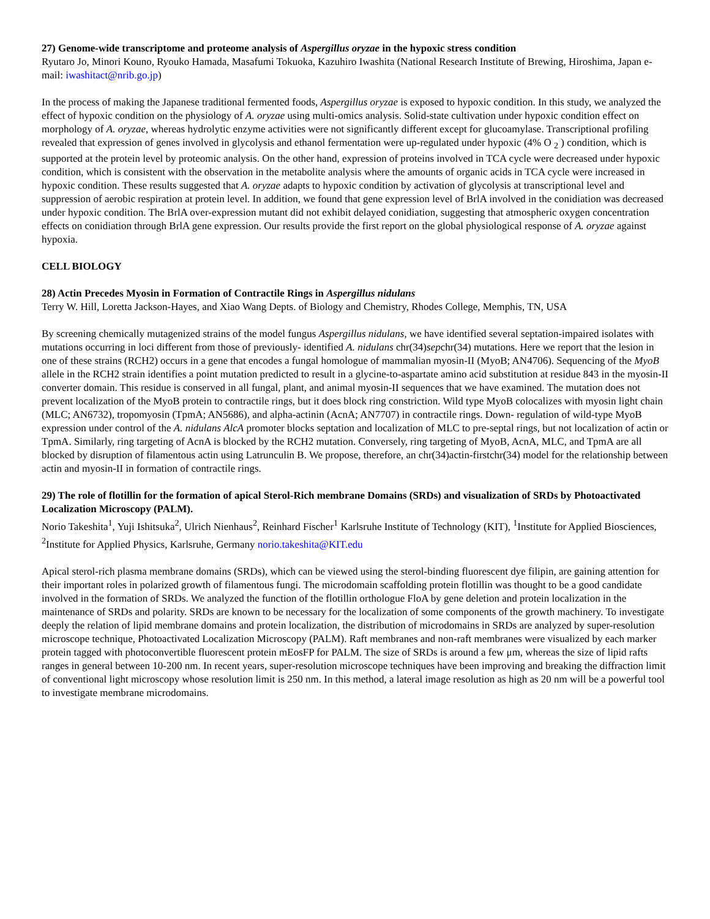27) Genome-wide transcriptome and proteome analysis of Aspergillus oryzae in the hypoxic stress condition
Ryutaro Jo, Minori Kouno, Ryouko Hamada, Masafumi Tokuoka, Kazuhiro Iwashita (National Research Institute of Brewing, Hiroshima, Japan e-mail: iwashitact@nrib.go.jp)
In the process of making the Japanese traditional fermented foods, Aspergillus oryzae is exposed to hypoxic condition. In this study, we analyzed the effect of hypoxic condition on the physiology of A. oryzae using multi-omics analysis. Solid-state cultivation under hypoxic condition effect on morphology of A. oryzae, whereas hydrolytic enzyme activities were not significantly different except for glucoamylase. Transcriptional profiling revealed that expression of genes involved in glycolysis and ethanol fermentation were up-regulated under hypoxic (4% O <sub>2</sub> ) condition, which is supported at the protein level by proteomic analysis. On the other hand, expression of proteins involved in TCA cycle were decreased under hypoxic condition, which is consistent with the observation in the metabolite analysis where the amounts of organic acids in TCA cycle were increased in hypoxic condition. These results suggested that A. oryzae adapts to hypoxic condition by activation of glycolysis at transcriptional level and suppression of aerobic respiration at protein level. In addition, we found that gene expression level of BrlA involved in the conidiation was decreased under hypoxic condition. The BrlA over-expression mutant did not exhibit delayed conidiation, suggesting that atmospheric oxygen concentration effects on conidiation through BrlA gene expression. Our results provide the first report on the global physiological response of A. oryzae against hypoxia.
CELL BIOLOGY
28) Actin Precedes Myosin in Formation of Contractile Rings in Aspergillus nidulans
Terry W. Hill, Loretta Jackson-Hayes, and Xiao Wang Depts. of Biology and Chemistry, Rhodes College, Memphis, TN, USA
By screening chemically mutagenized strains of the model fungus Aspergillus nidulans, we have identified several septation-impaired isolates with mutations occurring in loci different from those of previously- identified A. nidulans chr(34)sepchr(34) mutations. Here we report that the lesion in one of these strains (RCH2) occurs in a gene that encodes a fungal homologue of mammalian myosin-II (MyoB; AN4706). Sequencing of the MyoB allele in the RCH2 strain identifies a point mutation predicted to result in a glycine-to-aspartate amino acid substitution at residue 843 in the myosin-II converter domain. This residue is conserved in all fungal, plant, and animal myosin-II sequences that we have examined. The mutation does not prevent localization of the MyoB protein to contractile rings, but it does block ring constriction. Wild type MyoB colocalizes with myosin light chain (MLC; AN6732), tropomyosin (TpmA; AN5686), and alpha-actinin (AcnA; AN7707) in contractile rings. Down- regulation of wild-type MyoB expression under control of the A. nidulans AlcA promoter blocks septation and localization of MLC to pre-septal rings, but not localization of actin or TpmA. Similarly, ring targeting of AcnA is blocked by the RCH2 mutation. Conversely, ring targeting of MyoB, AcnA, MLC, and TpmA are all blocked by disruption of filamentous actin using Latrunculin B. We propose, therefore, an chr(34)actin-firstchr(34) model for the relationship between actin and myosin-II in formation of contractile rings.
29) The role of flotillin for the formation of apical Sterol-Rich membrane Domains (SRDs) and visualization of SRDs by Photoactivated Localization Microscopy (PALM).
Norio Takeshita<sup>1</sup>, Yuji Ishitsuka<sup>2</sup>, Ulrich Nienhaus<sup>2</sup>, Reinhard Fischer<sup>1</sup> Karlsruhe Institute of Technology (KIT), <sup>1</sup>Institute for Applied Biosciences, <sup>2</sup>Institute for Applied Physics, Karlsruhe, Germany norio.takeshita@KIT.edu
Apical sterol-rich plasma membrane domains (SRDs), which can be viewed using the sterol-binding fluorescent dye filipin, are gaining attention for their important roles in polarized growth of filamentous fungi. The microdomain scaffolding protein flotillin was thought to be a good candidate involved in the formation of SRDs. We analyzed the function of the flotillin orthologue FloA by gene deletion and protein localization in the maintenance of SRDs and polarity. SRDs are known to be necessary for the localization of some components of the growth machinery. To investigate deeply the relation of lipid membrane domains and protein localization, the distribution of microdomains in SRDs are analyzed by super-resolution microscope technique, Photoactivated Localization Microscopy (PALM). Raft membranes and non-raft membranes were visualized by each marker protein tagged with photoconvertible fluorescent protein mEosFP for PALM. The size of SRDs is around a few μm, whereas the size of lipid rafts ranges in general between 10-200 nm. In recent years, super-resolution microscope techniques have been improving and breaking the diffraction limit of conventional light microscopy whose resolution limit is 250 nm. In this method, a lateral image resolution as high as 20 nm will be a powerful tool to investigate membrane microdomains.